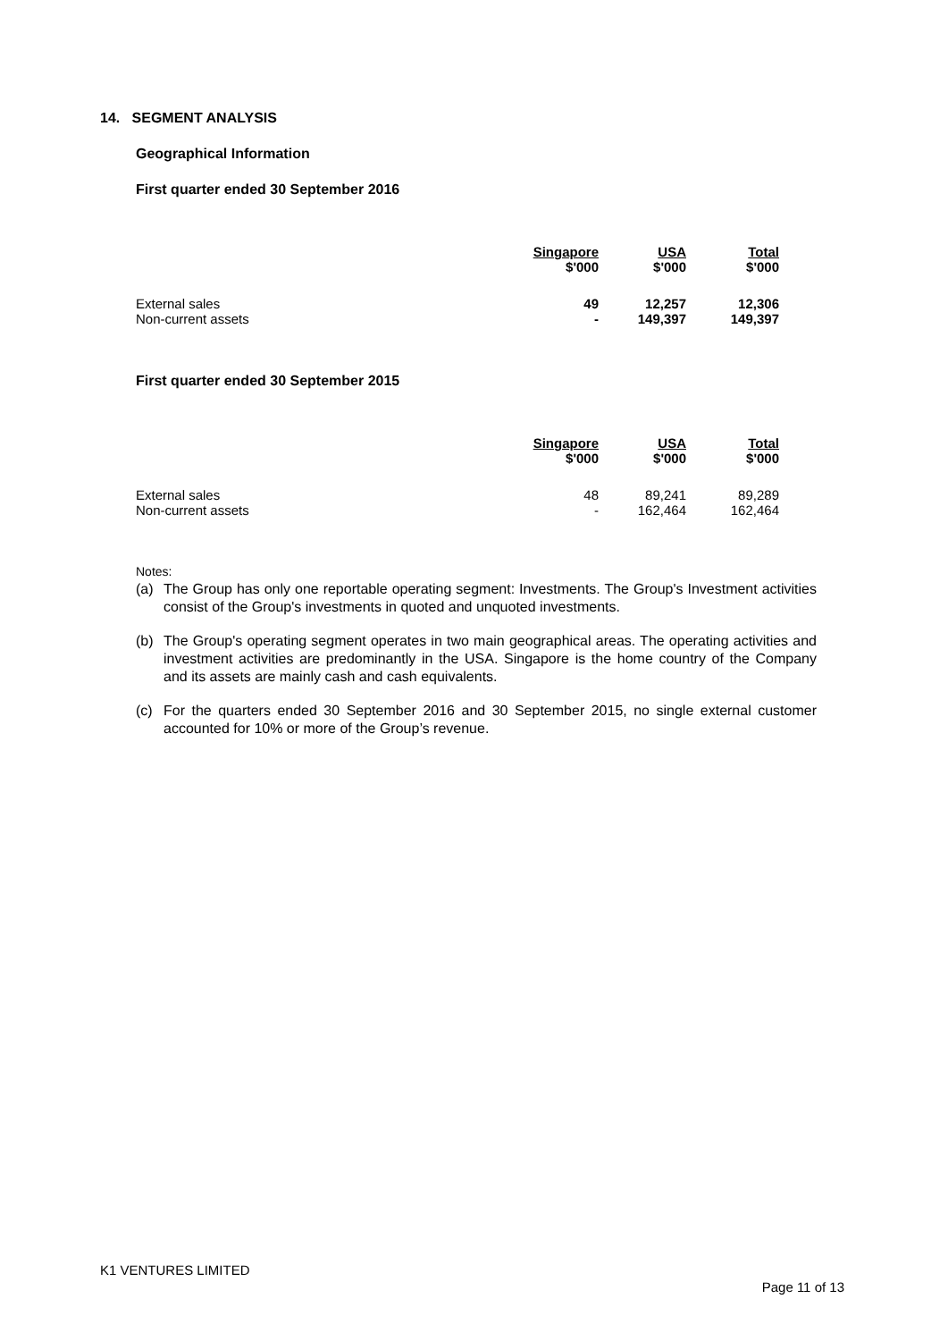14. SEGMENT ANALYSIS
Geographical Information
First quarter ended 30 September 2016
| | Singapore $'000 | USA $'000 | Total $'000 |
| --- | --- | --- | --- |
| External sales | 49 | 12,257 | 12,306 |
| Non-current assets | - | 149,397 | 149,397 |
First quarter ended 30 September 2015
| | Singapore $'000 | USA $'000 | Total $'000 |
| --- | --- | --- | --- |
| External sales | 48 | 89,241 | 89,289 |
| Non-current assets | - | 162,464 | 162,464 |
Notes:
(a) The Group has only one reportable operating segment: Investments. The Group's Investment activities consist of the Group's investments in quoted and unquoted investments.
(b) The Group's operating segment operates in two main geographical areas. The operating activities and investment activities are predominantly in the USA. Singapore is the home country of the Company and its assets are mainly cash and cash equivalents.
(c) For the quarters ended 30 September 2016 and 30 September 2015, no single external customer accounted for 10% or more of the Group’s revenue.
K1 VENTURES LIMITED
Page 11 of 13